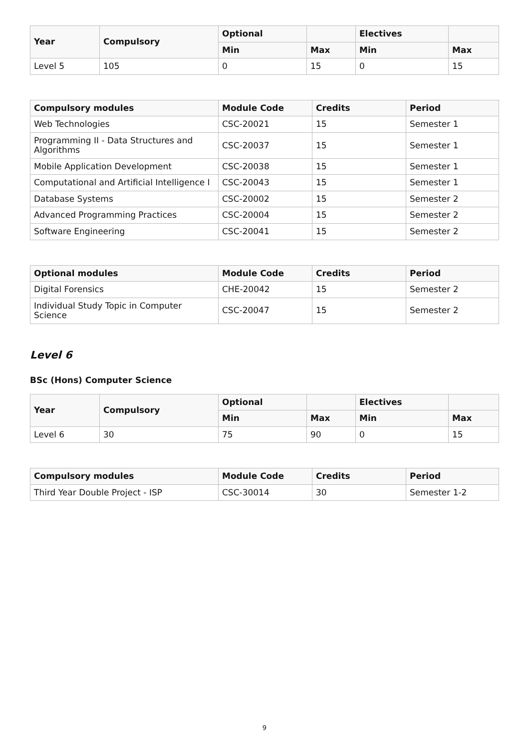| Year | Compulsory | Optional | | Electives | |
| --- | --- | --- | --- | --- | --- |
| | | Min | Max | Min | Max |
| Level 5 | 105 | 0 | 15 | 0 | 15 |
| Compulsory modules | Module Code | Credits | Period |
| --- | --- | --- | --- |
| Web Technologies | CSC-20021 | 15 | Semester 1 |
| Programming II - Data Structures and Algorithms | CSC-20037 | 15 | Semester 1 |
| Mobile Application Development | CSC-20038 | 15 | Semester 1 |
| Computational and Artificial Intelligence I | CSC-20043 | 15 | Semester 1 |
| Database Systems | CSC-20002 | 15 | Semester 2 |
| Advanced Programming Practices | CSC-20004 | 15 | Semester 2 |
| Software Engineering | CSC-20041 | 15 | Semester 2 |
| Optional modules | Module Code | Credits | Period |
| --- | --- | --- | --- |
| Digital Forensics | CHE-20042 | 15 | Semester 2 |
| Individual Study Topic in Computer Science | CSC-20047 | 15 | Semester 2 |
Level 6
BSc (Hons) Computer Science
| Year | Compulsory | Optional | | Electives | |
| --- | --- | --- | --- | --- | --- |
| | | Min | Max | Min | Max |
| Level 6 | 30 | 75 | 90 | 0 | 15 |
| Compulsory modules | Module Code | Credits | Period |
| --- | --- | --- | --- |
| Third Year Double Project - ISP | CSC-30014 | 30 | Semester 1-2 |
9